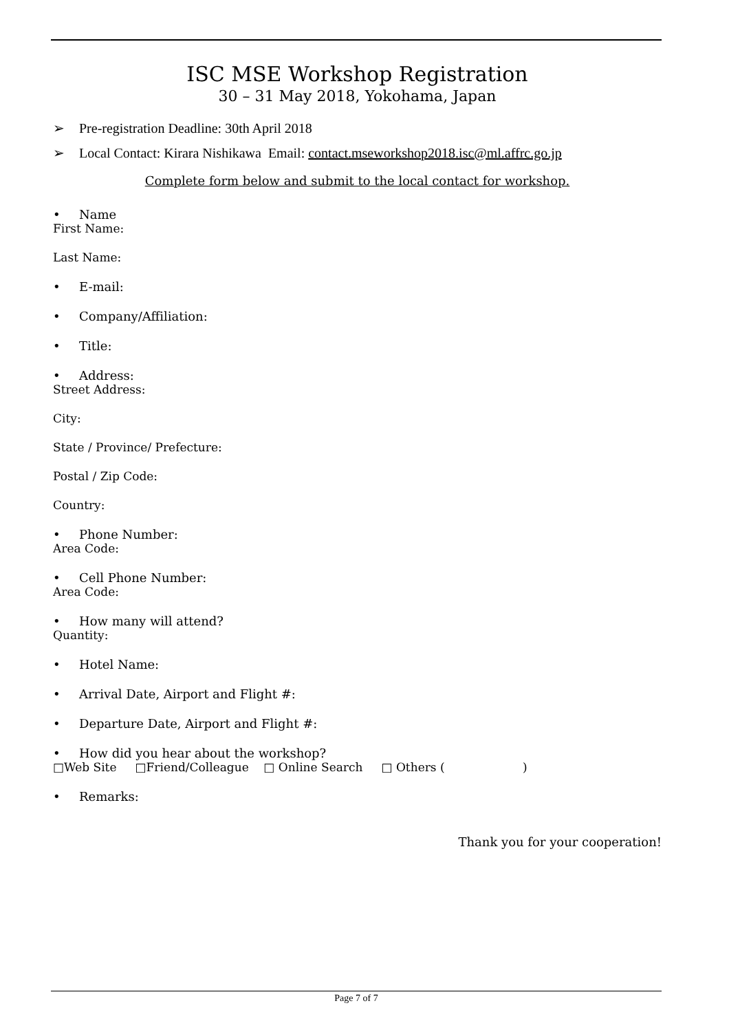ISC MSE Workshop Registration
30 – 31 May 2018, Yokohama, Japan
➢ Pre-registration Deadline: 30th April 2018
➢ Local Contact: Kirara Nishikawa Email: contact.mseworkshop2018.isc@ml.affrc.go.jp
Complete form below and submit to the local contact for workshop.
• Name
First Name:
Last Name:
• E-mail:
• Company/Affiliation:
• Title:
• Address:
Street Address:
City:
State / Province/ Prefecture:
Postal / Zip Code:
Country:
• Phone Number:
Area Code:
• Cell Phone Number:
Area Code:
• How many will attend?
Quantity:
• Hotel Name:
• Arrival Date, Airport and Flight #:
• Departure Date, Airport and Flight #:
• How did you hear about the workshop?
□Web Site □Friend/Colleague □ Online Search □ Others ( )
• Remarks:
Thank you for your cooperation!
Page 7 of 7